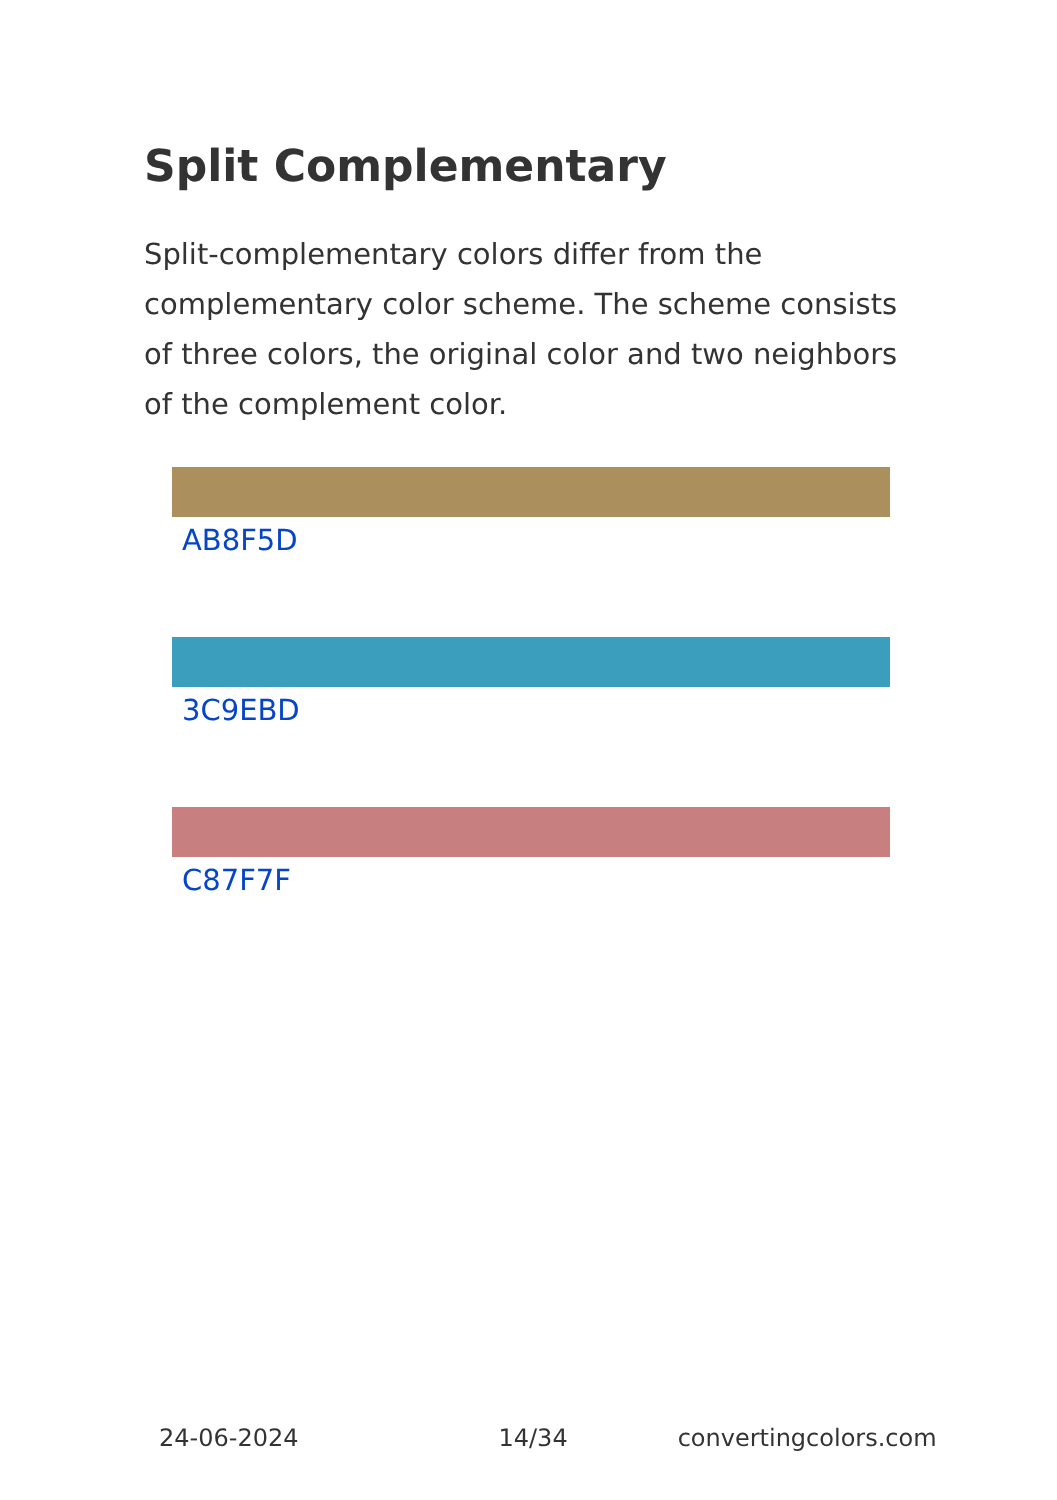Split Complementary
Split-complementary colors differ from the complementary color scheme. The scheme consists of three colors, the original color and two neighbors of the complement color.
AB8F5D
3C9EBD
C87F7F
24-06-2024 14/34 convertingcolors.com